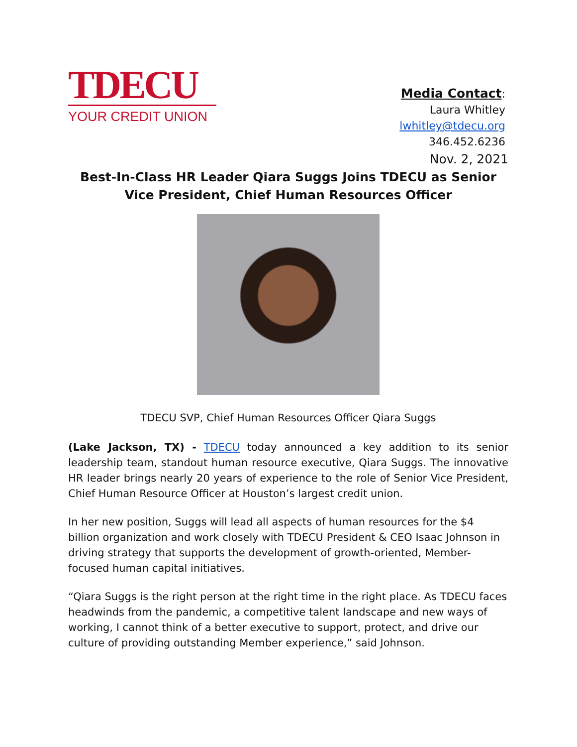TDECU
YOUR CREDIT UNION
Media Contact:
Laura Whitley
lwhitley@tdecu.org
346.452.6236
Nov. 2, 2021
Best-In-Class HR Leader Qiara Suggs Joins TDECU as Senior Vice President, Chief Human Resources Officer
TDECU SVP, Chief Human Resources Officer Qiara Suggs
(Lake Jackson, TX) - TDECU today announced a key addition to its senior leadership team, standout human resource executive, Qiara Suggs. The innovative HR leader brings nearly 20 years of experience to the role of Senior Vice President, Chief Human Resource Officer at Houston’s largest credit union.
In her new position, Suggs will lead all aspects of human resources for the $4 billion organization and work closely with TDECU President & CEO Isaac Johnson in driving strategy that supports the development of growth-oriented, Member-focused human capital initiatives.
“Qiara Suggs is the right person at the right time in the right place. As TDECU faces headwinds from the pandemic, a competitive talent landscape and new ways of working, I cannot think of a better executive to support, protect, and drive our culture of providing outstanding Member experience,” said Johnson.